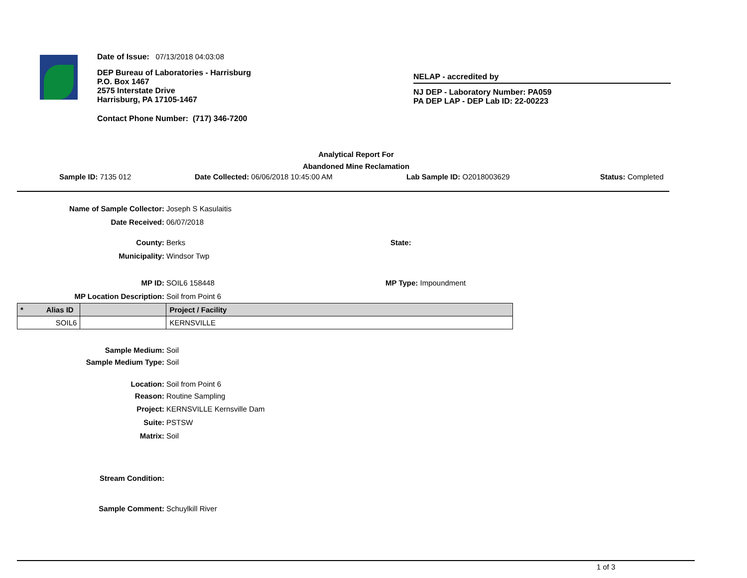Date of Issue: 07/13/2018 04:03:08
DEP Bureau of Laboratories - Harrisburg
P.O. Box 1467
2575 Interstate Drive
Harrisburg, PA 17105-1467
Contact Phone Number: (717) 346-7200
NELAP - accredited by
NJ DEP - Laboratory Number: PA059
PA DEP LAP - DEP Lab ID: 22-00223
Analytical Report For
Abandoned Mine Reclamation
Sample ID: 7135 012 Date Collected: 06/06/2018 10:45:00 AM Lab Sample ID: O2018003629 Status: Completed
Name of Sample Collector: Joseph S Kasulaitis
Date Received: 06/07/2018
County: Berks State:
Municipality: Windsor Twp
MP ID: SOIL6 158448 MP Type: Impoundment
MP Location Description: Soil from Point 6
| * Alias ID | | Project / Facility |
| --- | --- | --- |
| SOIL6 | | KERNSVILLE |
Sample Medium: Soil
Sample Medium Type: Soil
Location: Soil from Point 6
Reason: Routine Sampling
Project: KERNSVILLE Kernsville Dam
Suite: PSTSW
Matrix: Soil
Stream Condition:
Sample Comment: Schuylkill River
1 of 3